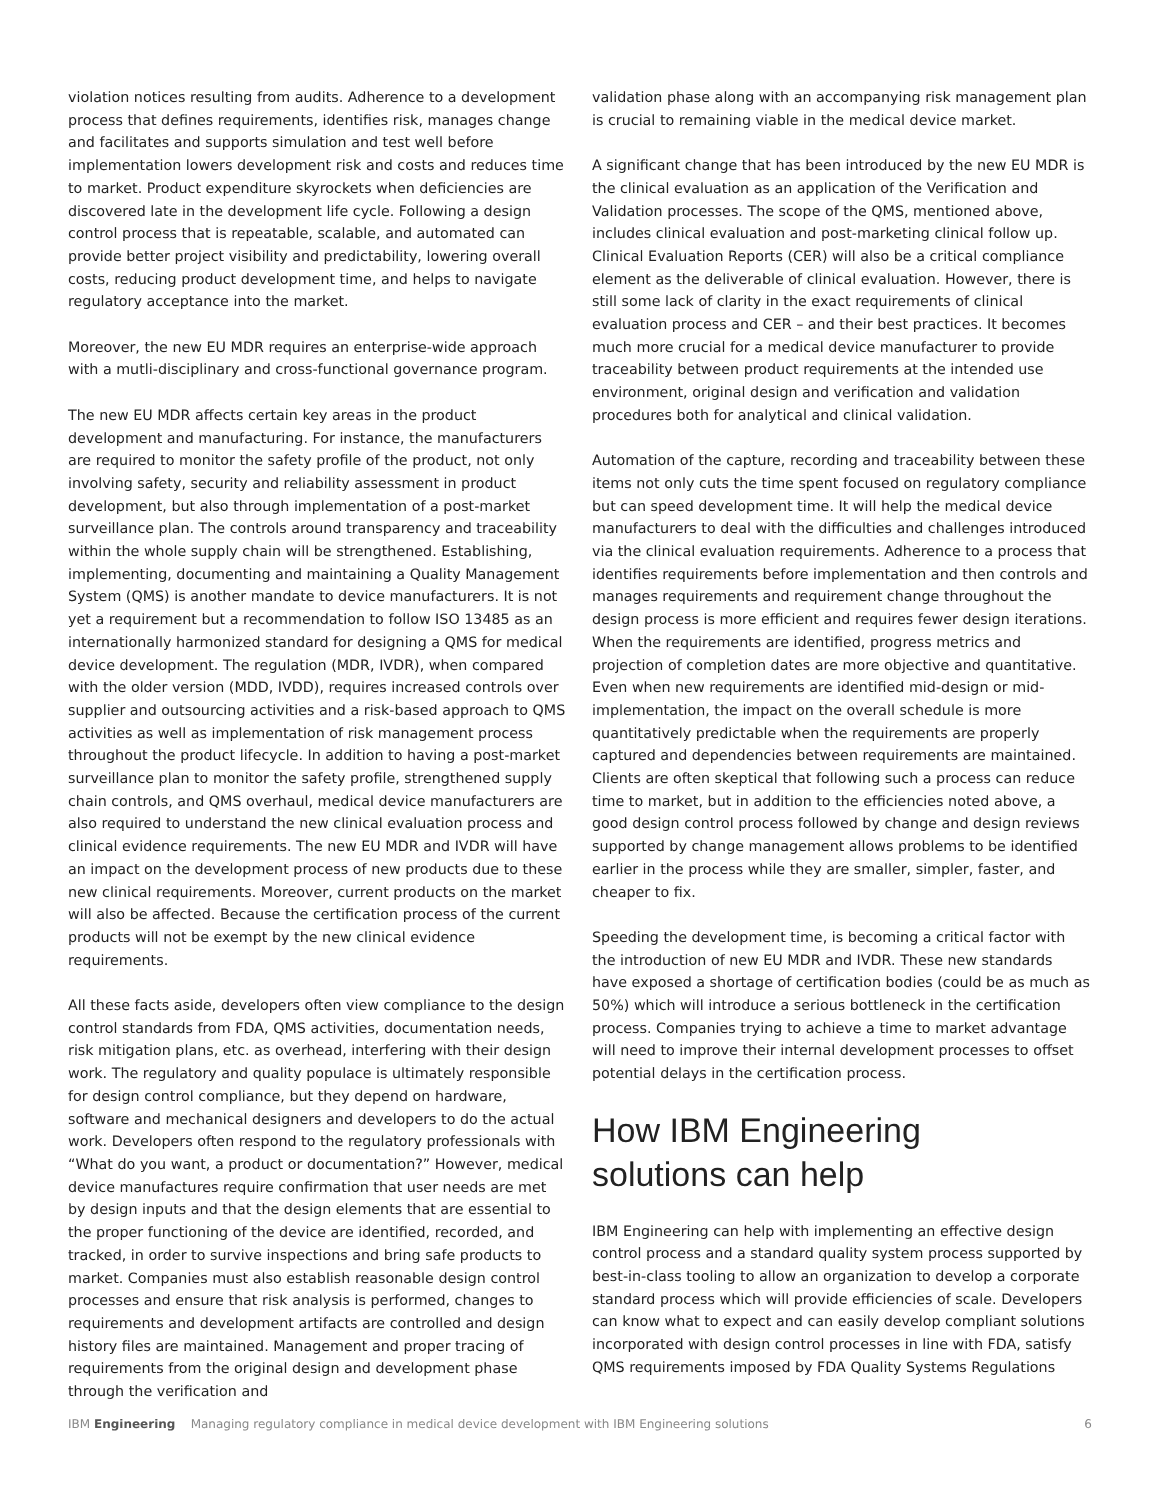violation notices resulting from audits. Adherence to a development process that defines requirements, identifies risk, manages change and facilitates and supports simulation and test well before implementation lowers development risk and costs and reduces time to market. Product expenditure skyrockets when deficiencies are discovered late in the development life cycle. Following a design control process that is repeatable, scalable, and automated can provide better project visibility and predictability, lowering overall costs, reducing product development time, and helps to navigate regulatory acceptance into the market.
Moreover, the new EU MDR requires an enterprise-wide approach with a mutli-disciplinary and cross-functional governance program.
The new EU MDR affects certain key areas in the product development and manufacturing. For instance, the manufacturers are required to monitor the safety profile of the product, not only involving safety, security and reliability assessment in product development, but also through implementation of a post-market surveillance plan. The controls around transparency and traceability within the whole supply chain will be strengthened. Establishing, implementing, documenting and maintaining a Quality Management System (QMS) is another mandate to device manufacturers. It is not yet a requirement but a recommendation to follow ISO 13485 as an internationally harmonized standard for designing a QMS for medical device development. The regulation (MDR, IVDR), when compared with the older version (MDD, IVDD), requires increased controls over supplier and outsourcing activities and a risk-based approach to QMS activities as well as implementation of risk management process throughout the product lifecycle. In addition to having a post-market surveillance plan to monitor the safety profile, strengthened supply chain controls, and QMS overhaul, medical device manufacturers are also required to understand the new clinical evaluation process and clinical evidence requirements. The new EU MDR and IVDR will have an impact on the development process of new products due to these new clinical requirements. Moreover, current products on the market will also be affected. Because the certification process of the current products will not be exempt by the new clinical evidence requirements.
All these facts aside, developers often view compliance to the design control standards from FDA, QMS activities, documentation needs, risk mitigation plans, etc. as overhead, interfering with their design work. The regulatory and quality populace is ultimately responsible for design control compliance, but they depend on hardware, software and mechanical designers and developers to do the actual work. Developers often respond to the regulatory professionals with “What do you want, a product or documentation?” However, medical device manufactures require confirmation that user needs are met by design inputs and that the design elements that are essential to the proper functioning of the device are identified, recorded, and tracked, in order to survive inspections and bring safe products to market. Companies must also establish reasonable design control processes and ensure that risk analysis is performed, changes to requirements and development artifacts are controlled and design history files are maintained. Management and proper tracing of requirements from the original design and development phase through the verification and
validation phase along with an accompanying risk management plan is crucial to remaining viable in the medical device market.
A significant change that has been introduced by the new EU MDR is the clinical evaluation as an application of the Verification and Validation processes. The scope of the QMS, mentioned above, includes clinical evaluation and post-marketing clinical follow up. Clinical Evaluation Reports (CER) will also be a critical compliance element as the deliverable of clinical evaluation. However, there is still some lack of clarity in the exact requirements of clinical evaluation process and CER – and their best practices. It becomes much more crucial for a medical device manufacturer to provide traceability between product requirements at the intended use environment, original design and verification and validation procedures both for analytical and clinical validation.
Automation of the capture, recording and traceability between these items not only cuts the time spent focused on regulatory compliance but can speed development time. It will help the medical device manufacturers to deal with the difficulties and challenges introduced via the clinical evaluation requirements. Adherence to a process that identifies requirements before implementation and then controls and manages requirements and requirement change throughout the design process is more efficient and requires fewer design iterations. When the requirements are identified, progress metrics and projection of completion dates are more objective and quantitative. Even when new requirements are identified mid-design or mid-implementation, the impact on the overall schedule is more quantitatively predictable when the requirements are properly captured and dependencies between requirements are maintained. Clients are often skeptical that following such a process can reduce time to market, but in addition to the efficiencies noted above, a good design control process followed by change and design reviews supported by change management allows problems to be identified earlier in the process while they are smaller, simpler, faster, and cheaper to fix.
Speeding the development time, is becoming a critical factor with the introduction of new EU MDR and IVDR. These new standards have exposed a shortage of certification bodies (could be as much as 50%) which will introduce a serious bottleneck in the certification process. Companies trying to achieve a time to market advantage will need to improve their internal development processes to offset potential delays in the certification process.
How IBM Engineering
solutions can help
IBM Engineering can help with implementing an effective design control process and a standard quality system process supported by best-in-class tooling to allow an organization to develop a corporate standard process which will provide efficiencies of scale. Developers can know what to expect and can easily develop compliant solutions incorporated with design control processes in line with FDA, satisfy QMS requirements imposed by FDA Quality Systems Regulations
IBM Engineering Managing regulatory compliance in medical device development with IBM Engineering solutions 6